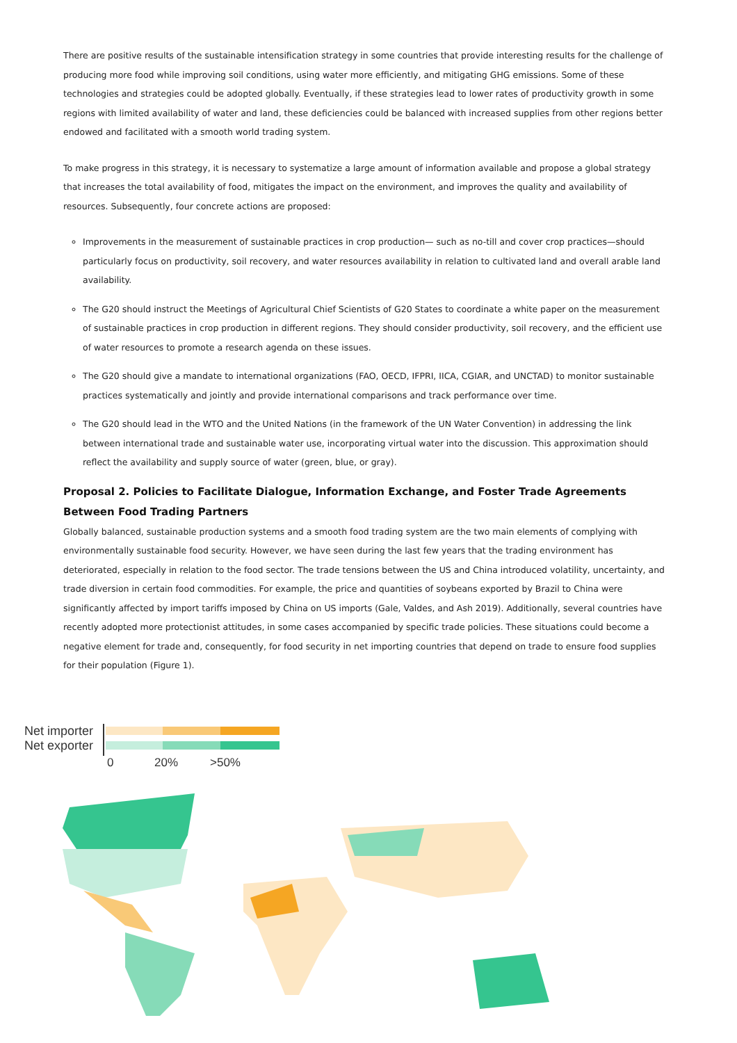There are positive results of the sustainable intensification strategy in some countries that provide interesting results for the challenge of producing more food while improving soil conditions, using water more efficiently, and mitigating GHG emissions. Some of these technologies and strategies could be adopted globally. Eventually, if these strategies lead to lower rates of productivity growth in some regions with limited availability of water and land, these deficiencies could be balanced with increased supplies from other regions better endowed and facilitated with a smooth world trading system.
To make progress in this strategy, it is necessary to systematize a large amount of information available and propose a global strategy that increases the total availability of food, mitigates the impact on the environment, and improves the quality and availability of resources. Subsequently, four concrete actions are proposed:
Improvements in the measurement of sustainable practices in crop production— such as no-till and cover crop practices—should particularly focus on productivity, soil recovery, and water resources availability in relation to cultivated land and overall arable land availability.
The G20 should instruct the Meetings of Agricultural Chief Scientists of G20 States to coordinate a white paper on the measurement of sustainable practices in crop production in different regions. They should consider productivity, soil recovery, and the efficient use of water resources to promote a research agenda on these issues.
The G20 should give a mandate to international organizations (FAO, OECD, IFPRI, IICA, CGIAR, and UNCTAD) to monitor sustainable practices systematically and jointly and provide international comparisons and track performance over time.
The G20 should lead in the WTO and the United Nations (in the framework of the UN Water Convention) in addressing the link between international trade and sustainable water use, incorporating virtual water into the discussion. This approximation should reflect the availability and supply source of water (green, blue, or gray).
Proposal 2. Policies to Facilitate Dialogue, Information Exchange, and Foster Trade Agreements Between Food Trading Partners
Globally balanced, sustainable production systems and a smooth food trading system are the two main elements of complying with environmentally sustainable food security. However, we have seen during the last few years that the trading environment has deteriorated, especially in relation to the food sector. The trade tensions between the US and China introduced volatility, uncertainty, and trade diversion in certain food commodities. For example, the price and quantities of soybeans exported by Brazil to China were significantly affected by import tariffs imposed by China on US imports (Gale, Valdes, and Ash 2019). Additionally, several countries have recently adopted more protectionist attitudes, in some cases accompanied by specific trade policies. These situations could become a negative element for trade and, consequently, for food security in net importing countries that depend on trade to ensure food supplies for their population (Figure 1).
Net importer
Net exporter
0 20% >50%